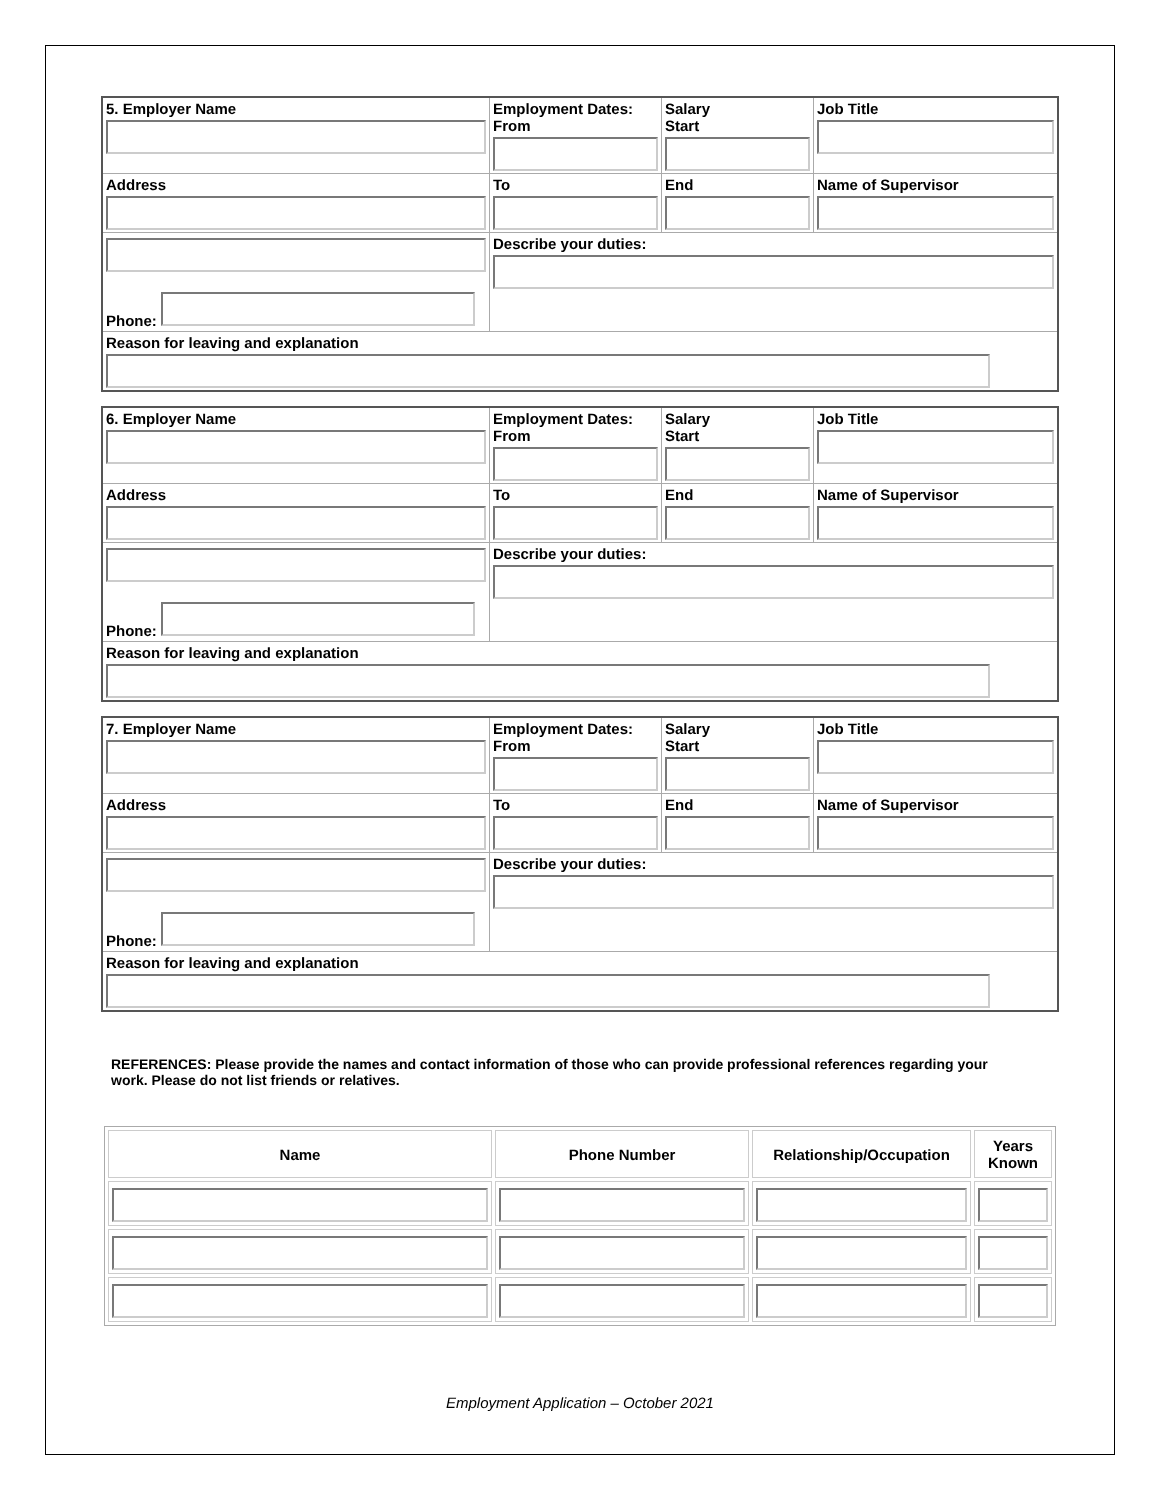| 5. Employer Name | Employment Dates: From | Salary Start | Job Title |
| Address | To | End | Name of Supervisor |
| Phone: | Describe your duties: | | |
| Reason for leaving and explanation | | | |
| 6. Employer Name | Employment Dates: From | Salary Start | Job Title |
| Address | To | End | Name of Supervisor |
| Phone: | Describe your duties: | | |
| Reason for leaving and explanation | | | |
| 7. Employer Name | Employment Dates: From | Salary Start | Job Title |
| Address | To | End | Name of Supervisor |
| Phone: | Describe your duties: | | |
| Reason for leaving and explanation | | | |
REFERENCES: Please provide the names and contact information of those who can provide professional references regarding your work. Please do not list friends or relatives.
| Name | Phone Number | Relationship/Occupation | Years Known |
| --- | --- | --- | --- |
Employment Application – October 2021